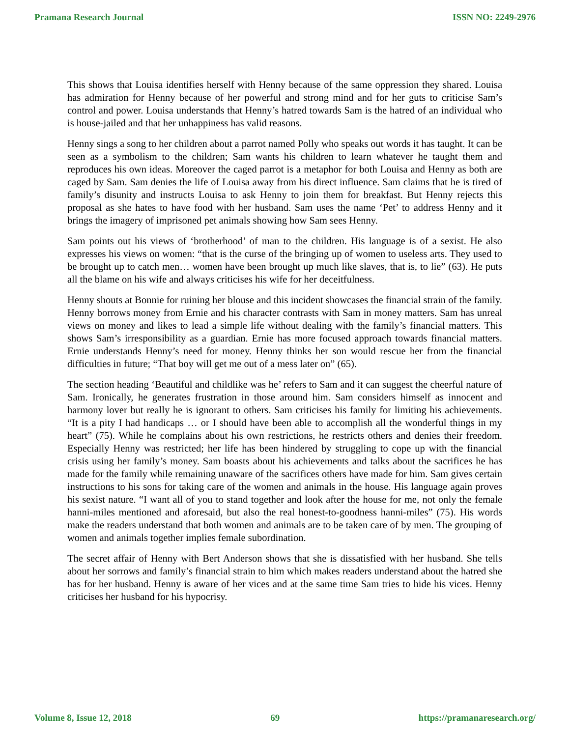Pramana Research Journal ISSN NO: 2249-2976
This shows that Louisa identifies herself with Henny because of the same oppression they shared. Louisa has admiration for Henny because of her powerful and strong mind and for her guts to criticise Sam’s control and power. Louisa understands that Henny’s hatred towards Sam is the hatred of an individual who is house-jailed and that her unhappiness has valid reasons.
Henny sings a song to her children about a parrot named Polly who speaks out words it has taught. It can be seen as a symbolism to the children; Sam wants his children to learn whatever he taught them and reproduces his own ideas. Moreover the caged parrot is a metaphor for both Louisa and Henny as both are caged by Sam. Sam denies the life of Louisa away from his direct influence. Sam claims that he is tired of family’s disunity and instructs Louisa to ask Henny to join them for breakfast. But Henny rejects this proposal as she hates to have food with her husband. Sam uses the name ‘Pet’ to address Henny and it brings the imagery of imprisoned pet animals showing how Sam sees Henny.
Sam points out his views of ‘brotherhood’ of man to the children. His language is of a sexist. He also expresses his views on women: “that is the curse of the bringing up of women to useless arts. They used to be brought up to catch men… women have been brought up much like slaves, that is, to lie” (63). He puts all the blame on his wife and always criticises his wife for her deceitfulness.
Henny shouts at Bonnie for ruining her blouse and this incident showcases the financial strain of the family. Henny borrows money from Ernie and his character contrasts with Sam in money matters. Sam has unreal views on money and likes to lead a simple life without dealing with the family’s financial matters. This shows Sam’s irresponsibility as a guardian. Ernie has more focused approach towards financial matters. Ernie understands Henny’s need for money. Henny thinks her son would rescue her from the financial difficulties in future; “That boy will get me out of a mess later on” (65).
The section heading ‘Beautiful and childlike was he’ refers to Sam and it can suggest the cheerful nature of Sam. Ironically, he generates frustration in those around him. Sam considers himself as innocent and harmony lover but really he is ignorant to others. Sam criticises his family for limiting his achievements. “It is a pity I had handicaps … or I should have been able to accomplish all the wonderful things in my heart” (75). While he complains about his own restrictions, he restricts others and denies their freedom. Especially Henny was restricted; her life has been hindered by struggling to cope up with the financial crisis using her family’s money. Sam boasts about his achievements and talks about the sacrifices he has made for the family while remaining unaware of the sacrifices others have made for him. Sam gives certain instructions to his sons for taking care of the women and animals in the house. His language again proves his sexist nature. “I want all of you to stand together and look after the house for me, not only the female hanni-miles mentioned and aforesaid, but also the real honest-to-goodness hanni-miles” (75). His words make the readers understand that both women and animals are to be taken care of by men. The grouping of women and animals together implies female subordination.
The secret affair of Henny with Bert Anderson shows that she is dissatisfied with her husband. She tells about her sorrows and family’s financial strain to him which makes readers understand about the hatred she has for her husband. Henny is aware of her vices and at the same time Sam tries to hide his vices. Henny criticises her husband for his hypocrisy.
Volume 8, Issue 12, 2018 69 https://pramanaresearch.org/